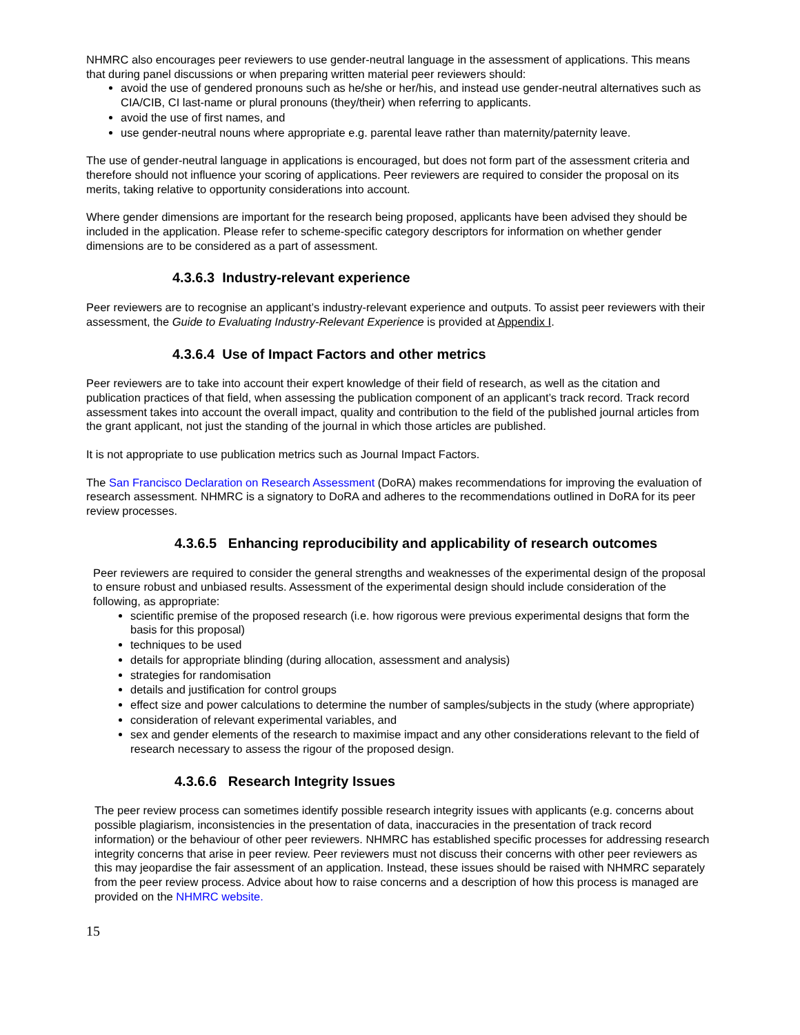NHMRC also encourages peer reviewers to use gender-neutral language in the assessment of applications. This means that during panel discussions or when preparing written material peer reviewers should:
avoid the use of gendered pronouns such as he/she or her/his, and instead use gender-neutral alternatives such as CIA/CIB, CI last-name or plural pronouns (they/their) when referring to applicants.
avoid the use of first names, and
use gender-neutral nouns where appropriate e.g. parental leave rather than maternity/paternity leave.
The use of gender-neutral language in applications is encouraged, but does not form part of the assessment criteria and therefore should not influence your scoring of applications. Peer reviewers are required to consider the proposal on its merits, taking relative to opportunity considerations into account.
Where gender dimensions are important for the research being proposed, applicants have been advised they should be included in the application. Please refer to scheme-specific category descriptors for information on whether gender dimensions are to be considered as a part of assessment.
4.3.6.3 Industry-relevant experience
Peer reviewers are to recognise an applicant’s industry-relevant experience and outputs. To assist peer reviewers with their assessment, the Guide to Evaluating Industry-Relevant Experience is provided at Appendix I.
4.3.6.4 Use of Impact Factors and other metrics
Peer reviewers are to take into account their expert knowledge of their field of research, as well as the citation and publication practices of that field, when assessing the publication component of an applicant’s track record. Track record assessment takes into account the overall impact, quality and contribution to the field of the published journal articles from the grant applicant, not just the standing of the journal in which those articles are published.
It is not appropriate to use publication metrics such as Journal Impact Factors.
The San Francisco Declaration on Research Assessment (DoRA) makes recommendations for improving the evaluation of research assessment. NHMRC is a signatory to DoRA and adheres to the recommendations outlined in DoRA for its peer review processes.
4.3.6.5 Enhancing reproducibility and applicability of research outcomes
Peer reviewers are required to consider the general strengths and weaknesses of the experimental design of the proposal to ensure robust and unbiased results. Assessment of the experimental design should include consideration of the following, as appropriate:
scientific premise of the proposed research (i.e. how rigorous were previous experimental designs that form the basis for this proposal)
techniques to be used
details for appropriate blinding (during allocation, assessment and analysis)
strategies for randomisation
details and justification for control groups
effect size and power calculations to determine the number of samples/subjects in the study (where appropriate)
consideration of relevant experimental variables, and
sex and gender elements of the research to maximise impact and any other considerations relevant to the field of research necessary to assess the rigour of the proposed design.
4.3.6.6 Research Integrity Issues
The peer review process can sometimes identify possible research integrity issues with applicants (e.g. concerns about possible plagiarism, inconsistencies in the presentation of data, inaccuracies in the presentation of track record information) or the behaviour of other peer reviewers. NHMRC has established specific processes for addressing research integrity concerns that arise in peer review. Peer reviewers must not discuss their concerns with other peer reviewers as this may jeopardise the fair assessment of an application. Instead, these issues should be raised with NHMRC separately from the peer review process. Advice about how to raise concerns and a description of how this process is managed are provided on the NHMRC website.
15